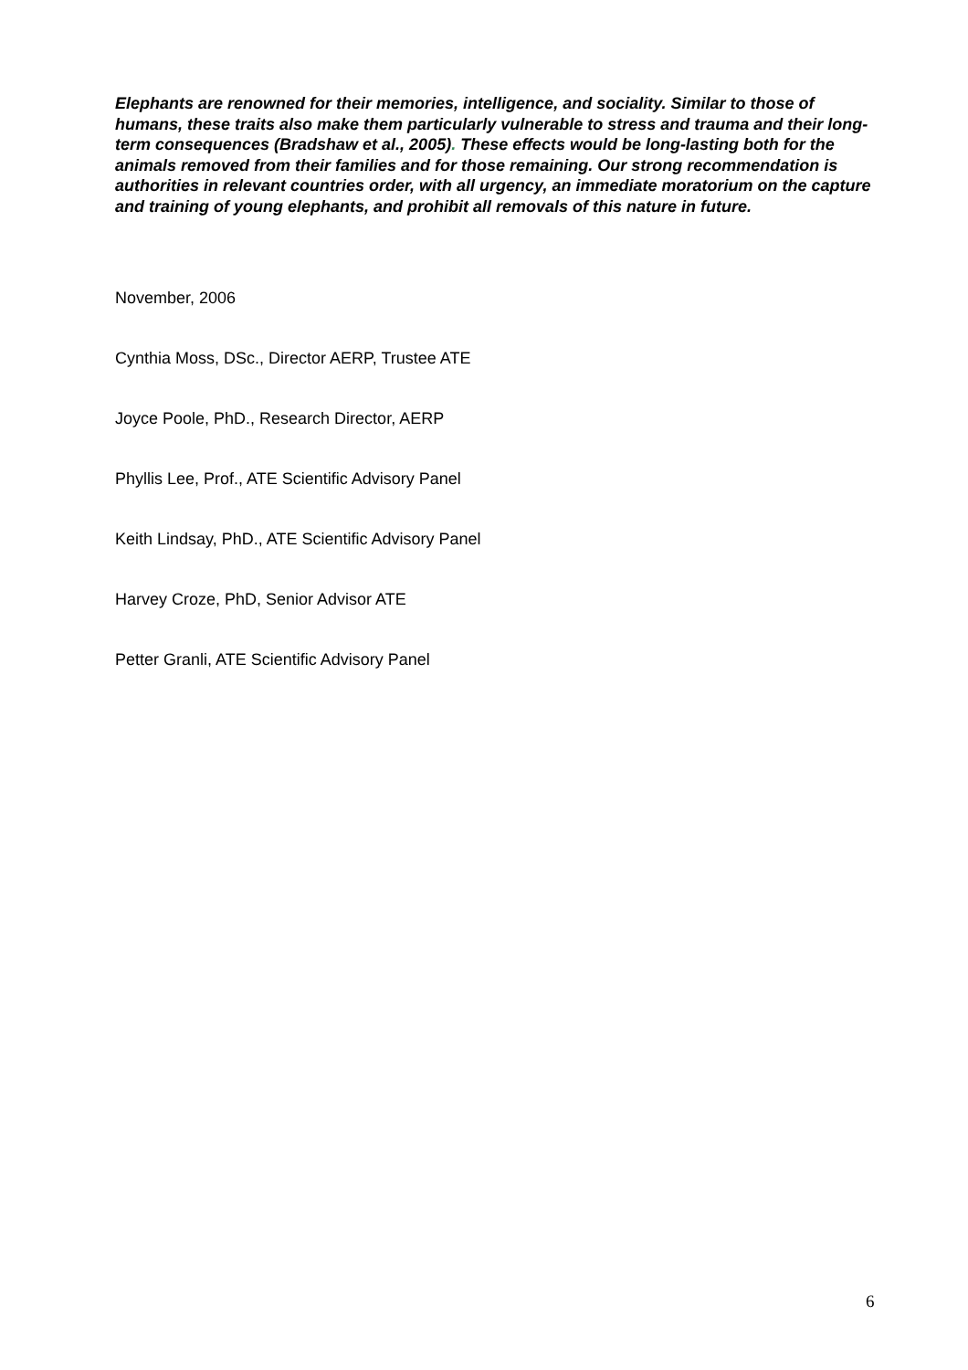Elephants are renowned for their memories, intelligence, and sociality. Similar to those of humans, these traits also make them particularly vulnerable to stress and trauma and their long-term consequences (Bradshaw et al., 2005). These effects would be long-lasting both for the animals removed from their families and for those remaining. Our strong recommendation is authorities in relevant countries order, with all urgency, an immediate moratorium on the capture and training of young elephants, and prohibit all removals of this nature in future.
November, 2006
Cynthia Moss, DSc., Director AERP, Trustee ATE
Joyce Poole, PhD., Research Director, AERP
Phyllis Lee, Prof., ATE Scientific Advisory Panel
Keith Lindsay, PhD., ATE Scientific Advisory Panel
Harvey Croze, PhD, Senior Advisor ATE
Petter Granli, ATE Scientific Advisory Panel
6